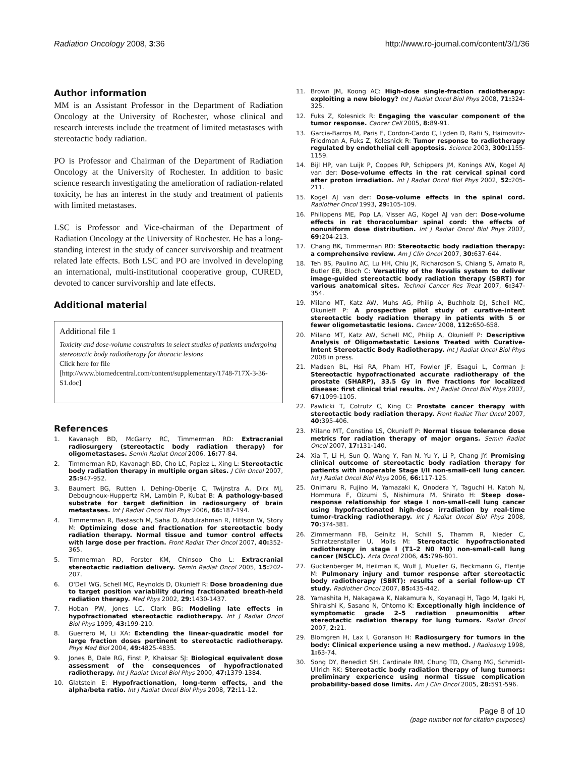Radiation Oncology 2008, 3:36 http://www.ro-journal.com/content/3/1/36
Author information
MM is an Assistant Professor in the Department of Radiation Oncology at the University of Rochester, whose clinical and research interests include the treatment of limited metastases with stereotactic body radiation.
PO is Professor and Chairman of the Department of Radiation Oncology at the University of Rochester. In addition to basic science research investigating the amelioration of radiation-related toxicity, he has an interest in the study and treatment of patients with limited metastases.
LSC is Professor and Vice-chairman of the Department of Radiation Oncology at the University of Rochester. He has a long-standing interest in the study of cancer survivorship and treatment related late effects. Both LSC and PO are involved in developing an international, multi-institutional cooperative group, CURED, devoted to cancer survivorship and late effects.
Additional material
Additional file 1
Toxicity and dose-volume constraints in select studies of patients undergoing stereotactic body radiotherapy for thoracic lesions
Click here for file
[http://www.biomedcentral.com/content/supplementary/1748-717X-3-36-S1.doc]
References
1. Kavanagh BD, McGarry RC, Timmerman RD: Extracranial radiosurgery (stereotactic body radiation therapy) for oligometastases. Semin Radiat Oncol 2006, 16: 77-84.
2. Timmerman RD, Kavanagh BD, Cho LC, Papiez L, Xing L: Stereotactic body radiation therapy in multiple organ sites. J Clin Oncol 2007, 25: 947-952.
3. Baumert BG, Rutten I, Dehing-Oberije C, Twijnstra A, Dirx MJ, Debougnoux-Huppertz RM, Lambin P, Kubat B: A pathology-based substrate for target definition in radiosurgery of brain metastases. Int J Radiat Oncol Biol Phys 2006, 66: 187-194.
4. Timmerman R, Bastasch M, Saha D, Abdulrahman R, Hittson W, Story M: Optimizing dose and fractionation for stereotactic body radiation therapy. Normal tissue and tumor control effects with large dose per fraction. Front Radiat Ther Oncol 2007, 40: 352-365.
5. Timmerman RD, Forster KM, Chinsoo Cho L: Extracranial stereotactic radiation delivery. Semin Radiat Oncol 2005, 15: 202-207.
6. O'Dell WG, Schell MC, Reynolds D, Okunieff R: Dose broadening due to target position variability during fractionated breath-held radiation therapy. Med Phys 2002, 29: 1430-1437.
7. Hoban PW, Jones LC, Clark BG: Modeling late effects in hypofractionated stereotactic radiotherapy. Int J Radiat Oncol Biol Phys 1999, 43: 199-210.
8. Guerrero M, Li XA: Extending the linear-quadratic model for large fraction doses pertinent to stereotactic radiotherapy. Phys Med Biol 2004, 49: 4825-4835.
9. Jones B, Dale RG, Finst P, Khaksar SJ: Biological equivalent dose assessment of the consequences of hypofractionated radiotherapy. Int J Radiat Oncol Biol Phys 2000, 47: 1379-1384.
10. Glatstein E: Hypofractionation, long-term effects, and the alpha/beta ratio. Int J Radiat Oncol Biol Phys 2008, 72: 11-12.
11. Brown JM, Koong AC: High-dose single-fraction radiotherapy: exploiting a new biology? Int J Radiat Oncol Biol Phys 2008, 71: 324-325.
12. Fuks Z, Kolesnick R: Engaging the vascular component of the tumor response. Cancer Cell 2005, 8: 89-91.
13. Garcia-Barros M, Paris F, Cordon-Cardo C, Lyden D, Rafii S, Haimovitz-Friedman A, Fuks Z, Kolesnick R: Tumor response to radiotherapy regulated by endothelial cell apoptosis. Science 2003, 300: 1155-1159.
14. Bijl HP, van Luijk P, Coppes RP, Schippers JM, Konings AW, Kogel AJ van der: Dose-volume effects in the rat cervical spinal cord after proton irradiation. Int J Radiat Oncol Biol Phys 2002, 52: 205-211.
15. Kogel AJ van der: Dose-volume effects in the spinal cord. Radiother Oncol 1993, 29: 105-109.
16. Philippens ME, Pop LA, Visser AG, Kogel AJ van der: Dose-volume effects in rat thoracolumbar spinal cord: the effects of nonuniform dose distribution. Int J Radiat Oncol Biol Phys 2007, 69: 204-213.
17. Chang BK, Timmerman RD: Stereotactic body radiation therapy: a comprehensive review. Am J Clin Oncol 2007, 30: 637-644.
18. Teh BS, Paulino AC, Lu HH, Chiu JK, Richardson S, Chiang S, Amato R, Butler EB, Bloch C: Versatility of the Novalis system to deliver image-guided stereotactic body radiation therapy (SBRT) for various anatomical sites. Technol Cancer Res Treat 2007, 6: 347-354.
19. Milano MT, Katz AW, Muhs AG, Philip A, Buchholz DJ, Schell MC, Okunieff P: A prospective pilot study of curative-intent stereotactic body radiation therapy in patients with 5 or fewer oligometastatic lesions. Cancer 2008, 112: 650-658.
20. Milano MT, Katz AW, Schell MC, Philip A, Okunieff P: Descriptive Analysis of Oligometastatic Lesions Treated with Curative-Intent Stereotactic Body Radiotherapy. Int J Radiat Oncol Biol Phys 2008 in press.
21. Madsen BL, Hsi RA, Pham HT, Fowler JF, Esagui L, Corman J: Stereotactic hypofractionated accurate radiotherapy of the prostate (SHARP), 33.5 Gy in five fractions for localized disease: first clinical trial results. Int J Radiat Oncol Biol Phys 2007, 67: 1099-1105.
22. Pawlicki T, Cotrutz C, King C: Prostate cancer therapy with stereotactic body radiation therapy. Front Radiat Ther Oncol 2007, 40: 395-406.
23. Milano MT, Constine LS, Okunieff P: Normal tissue tolerance dose metrics for radiation therapy of major organs. Semin Radiat Oncol 2007, 17: 131-140.
24. Xia T, Li H, Sun Q, Wang Y, Fan N, Yu Y, Li P, Chang JY: Promising clinical outcome of stereotactic body radiation therapy for patients with inoperable Stage I/II non-small-cell lung cancer. Int J Radiat Oncol Biol Phys 2006, 66: 117-125.
25. Onimaru R, Fujino M, Yamazaki K, Onodera Y, Taguchi H, Katoh N, Hommura F, Oizumi S, Nishimura M, Shirato H: Steep dose-response relationship for stage I non-small-cell lung cancer using hypofractionated high-dose irradiation by real-time tumor-tracking radiotherapy. Int J Radiat Oncol Biol Phys 2008, 70: 374-381.
26. Zimmermann FB, Geinitz H, Schill S, Thamm R, Nieder C, Schratzenstaller U, Molls M: Stereotactic hypofractionated radiotherapy in stage I (T1–2 N0 M0) non-small-cell lung cancer (NSCLC). Acta Oncol 2006, 45: 796-801.
27. Guckenberger M, Heilman K, Wulf J, Mueller G, Beckmann G, Flentje M: Pulmonary injury and tumor response after stereotactic body radiotherapy (SBRT): results of a serial follow-up CT study. Radiother Oncol 2007, 85: 435-442.
28. Yamashita H, Nakagawa K, Nakamura N, Koyanagi H, Tago M, Igaki H, Shiraishi K, Sasano N, Ohtomo K: Exceptionally high incidence of symptomatic grade 2–5 radiation pneumonitis after stereotactic radiation therapy for lung tumors. Radiat Oncol 2007, 2: 21.
29. Blomgren H, Lax I, Goranson H: Radiosurgery for tumors in the body: Clinical experience using a new method. J Radiosurg 1998, 1: 63-74.
30. Song DY, Benedict SH, Cardinale RM, Chung TD, Chang MG, Schmidt-Ullrich RK: Stereotactic body radiation therapy of lung tumors: preliminary experience using normal tissue complication probability-based dose limits. Am J Clin Oncol 2005, 28: 591-596.
Page 8 of 10
(page number not for citation purposes)